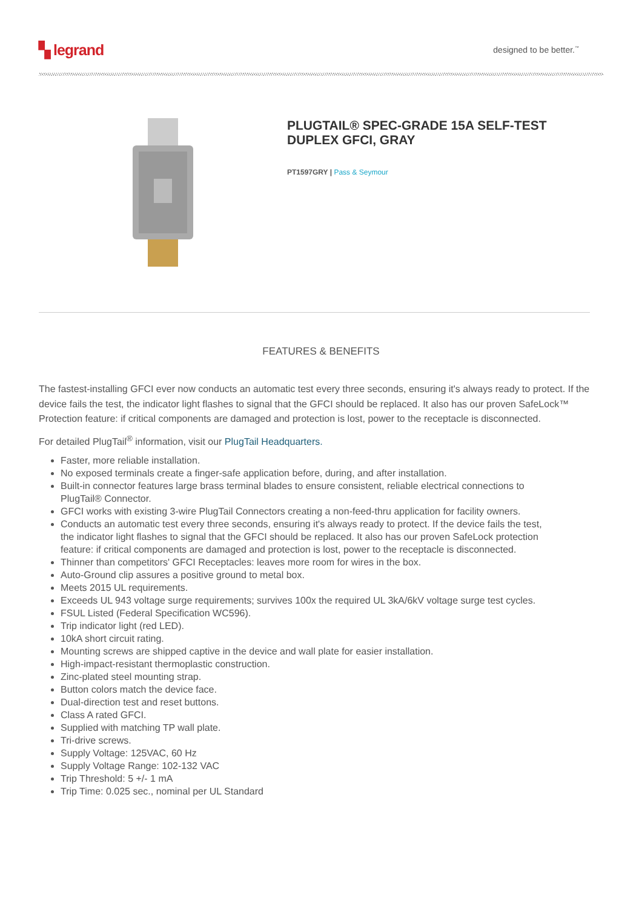▚ legrand
designed to be better.<sup>™</sup>
PLUGTAIL® SPEC-GRADE 15A SELF-TEST
DUPLEX GFCI, GRAY
PT1597GRY | Pass & Seymour
FEATURES & BENEFITS
The fastest-installing GFCI ever now conducts an automatic test every three seconds, ensuring it's always ready to protect. If the device fails the test, the indicator light flashes to signal that the GFCI should be replaced. It also has our proven SafeLock™ Protection feature: if critical components are damaged and protection is lost, power to the receptacle is disconnected.
For detailed PlugTail<sup>®</sup> information, visit our PlugTail Headquarters.
Faster, more reliable installation.
No exposed terminals create a finger-safe application before, during, and after installation.
Built-in connector features large brass terminal blades to ensure consistent, reliable electrical connections to PlugTail® Connector.
GFCI works with existing 3-wire PlugTail Connectors creating a non-feed-thru application for facility owners.
Conducts an automatic test every three seconds, ensuring it's always ready to protect. If the device fails the test, the indicator light flashes to signal that the GFCI should be replaced. It also has our proven SafeLock protection feature: if critical components are damaged and protection is lost, power to the receptacle is disconnected.
Thinner than competitors' GFCI Receptacles: leaves more room for wires in the box.
Auto-Ground clip assures a positive ground to metal box.
Meets 2015 UL requirements.
Exceeds UL 943 voltage surge requirements; survives 100x the required UL 3kA/6kV voltage surge test cycles.
FSUL Listed (Federal Specification WC596).
Trip indicator light (red LED).
10kA short circuit rating.
Mounting screws are shipped captive in the device and wall plate for easier installation.
High-impact-resistant thermoplastic construction.
Zinc-plated steel mounting strap.
Button colors match the device face.
Dual-direction test and reset buttons.
Class A rated GFCI.
Supplied with matching TP wall plate.
Tri-drive screws.
Supply Voltage: 125VAC, 60 Hz
Supply Voltage Range: 102-132 VAC
Trip Threshold: 5 +/- 1 mA
Trip Time: 0.025 sec., nominal per UL Standard